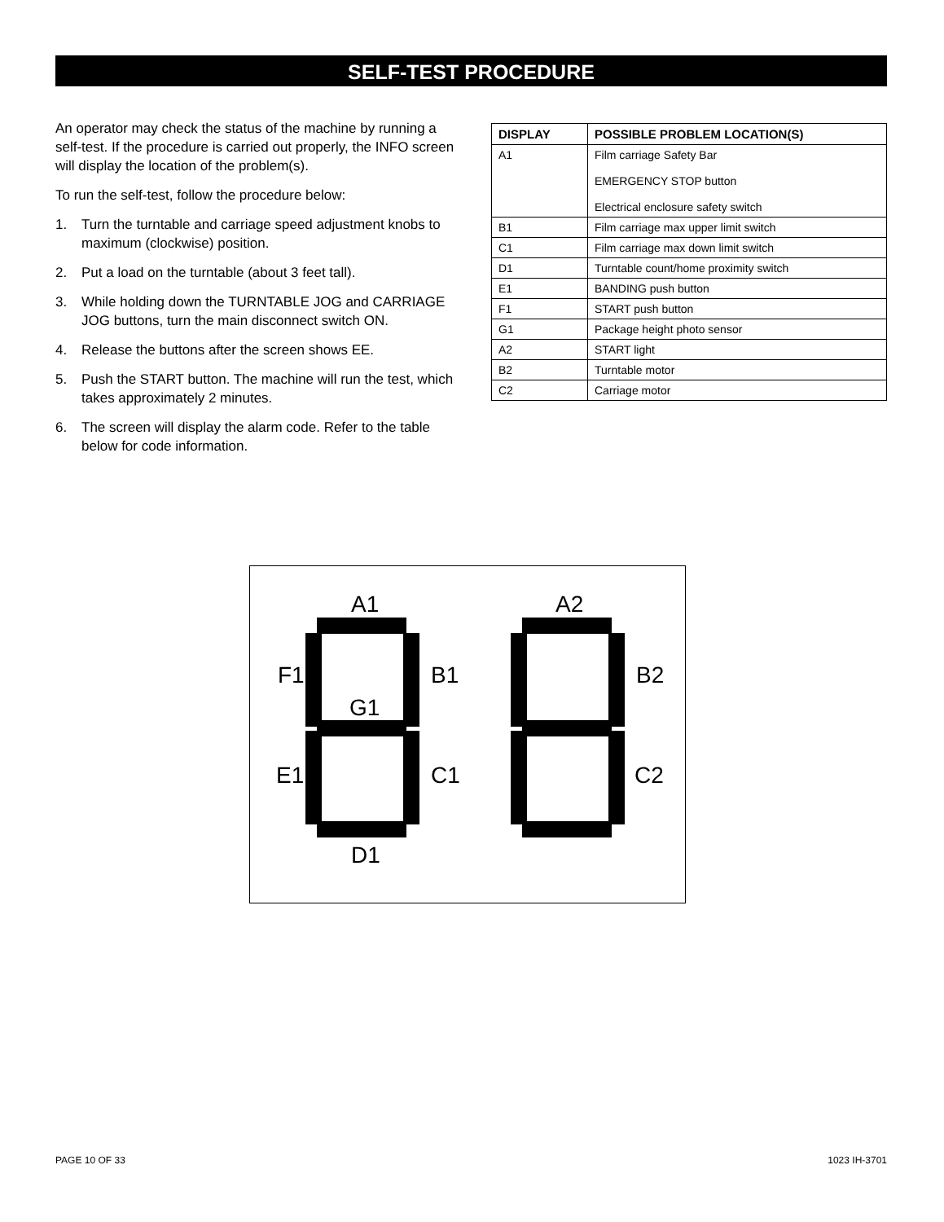SELF-TEST PROCEDURE
An operator may check the status of the machine by running a self-test. If the procedure is carried out properly, the INFO screen will display the location of the problem(s).
To run the self-test, follow the procedure below:
1. Turn the turntable and carriage speed adjustment knobs to maximum (clockwise) position.
2. Put a load on the turntable (about 3 feet tall).
3. While holding down the TURNTABLE JOG and CARRIAGE JOG buttons, turn the main disconnect switch ON.
4. Release the buttons after the screen shows EE.
5. Push the START button. The machine will run the test, which takes approximately 2 minutes.
6. The screen will display the alarm code. Refer to the table below for code information.
| DISPLAY | POSSIBLE PROBLEM LOCATION(S) |
| --- | --- |
| A1 | Film carriage Safety Bar EMERGENCY STOP button Electrical enclosure safety switch |
| B1 | Film carriage max upper limit switch |
| C1 | Film carriage max down limit switch |
| D1 | Turntable count/home proximity switch |
| E1 | BANDING push button |
| F1 | START push button |
| G1 | Package height photo sensor |
| A2 | START light |
| B2 | Turntable motor |
| C2 | Carriage motor |
A1
F1
B1
G1
E1
C1
D1
A2
B2
C2
PAGE 10 OF 33 1023 IH-3701